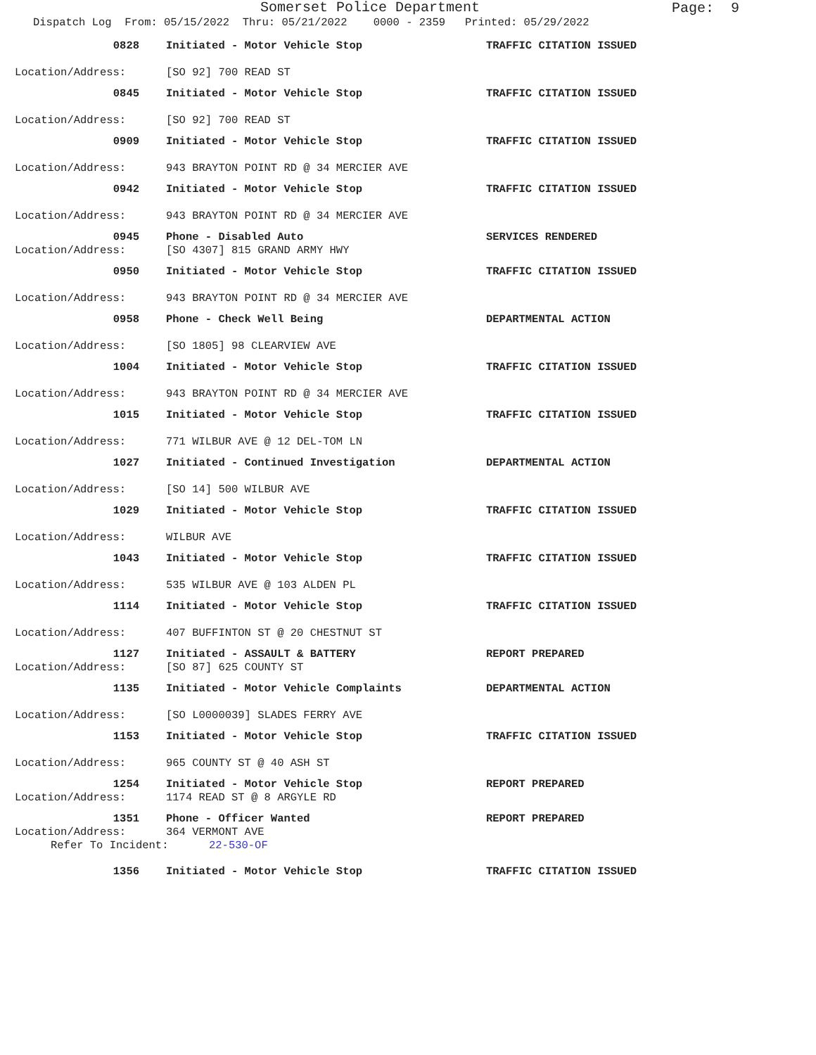Somerset Police Department
Page: 9
Dispatch Log From: 05/15/2022 Thru: 05/21/2022 0000 - 2359 Printed: 05/29/2022
0828 Initiated - Motor Vehicle Stop TRAFFIC CITATION ISSUED
Location/Address: [SO 92] 700 READ ST
0845 Initiated - Motor Vehicle Stop TRAFFIC CITATION ISSUED
Location/Address: [SO 92] 700 READ ST
0909 Initiated - Motor Vehicle Stop TRAFFIC CITATION ISSUED
Location/Address: 943 BRAYTON POINT RD @ 34 MERCIER AVE
0942 Initiated - Motor Vehicle Stop TRAFFIC CITATION ISSUED
Location/Address: 943 BRAYTON POINT RD @ 34 MERCIER AVE
0945 Phone - Disabled Auto SERVICES RENDERED
Location/Address: [SO 4307] 815 GRAND ARMY HWY
0950 Initiated - Motor Vehicle Stop TRAFFIC CITATION ISSUED
Location/Address: 943 BRAYTON POINT RD @ 34 MERCIER AVE
0958 Phone - Check Well Being DEPARTMENTAL ACTION
Location/Address: [SO 1805] 98 CLEARVIEW AVE
1004 Initiated - Motor Vehicle Stop TRAFFIC CITATION ISSUED
Location/Address: 943 BRAYTON POINT RD @ 34 MERCIER AVE
1015 Initiated - Motor Vehicle Stop TRAFFIC CITATION ISSUED
Location/Address: 771 WILBUR AVE @ 12 DEL-TOM LN
1027 Initiated - Continued Investigation DEPARTMENTAL ACTION
Location/Address: [SO 14] 500 WILBUR AVE
1029 Initiated - Motor Vehicle Stop TRAFFIC CITATION ISSUED
Location/Address: WILBUR AVE
1043 Initiated - Motor Vehicle Stop TRAFFIC CITATION ISSUED
Location/Address: 535 WILBUR AVE @ 103 ALDEN PL
1114 Initiated - Motor Vehicle Stop TRAFFIC CITATION ISSUED
Location/Address: 407 BUFFINTON ST @ 20 CHESTNUT ST
1127 Initiated - ASSAULT & BATTERY REPORT PREPARED
Location/Address: [SO 87] 625 COUNTY ST
1135 Initiated - Motor Vehicle Complaints DEPARTMENTAL ACTION
Location/Address: [SO L0000039] SLADES FERRY AVE
1153 Initiated - Motor Vehicle Stop TRAFFIC CITATION ISSUED
Location/Address: 965 COUNTY ST @ 40 ASH ST
1254 Initiated - Motor Vehicle Stop REPORT PREPARED
Location/Address: 1174 READ ST @ 8 ARGYLE RD
1351 Phone - Officer Wanted REPORT PREPARED
Location/Address: 364 VERMONT AVE
Refer To Incident: 22-530-OF
1356 Initiated - Motor Vehicle Stop TRAFFIC CITATION ISSUED